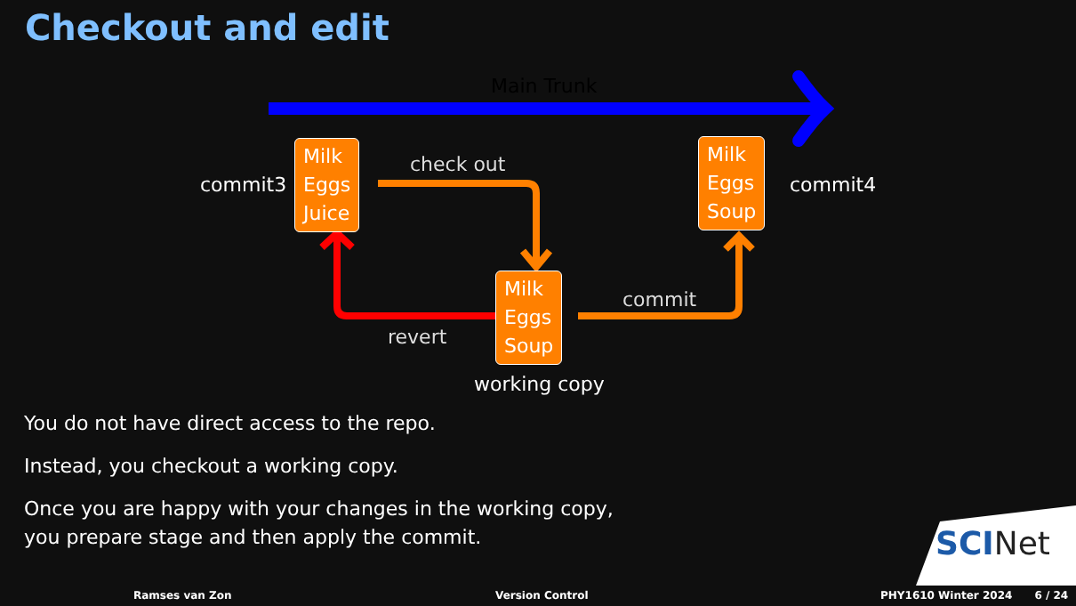Checkout and edit
Main Trunk
commit3
Milk
Eggs
Juice
check out
Milk
Eggs
Soup
commit4
Milk
Eggs
Soup
commit
revert
working copy
You do not have direct access to the repo.
Instead, you checkout a working copy.
Once you are happy with your changes in the working copy,
you prepare stage and then apply the commit.
SCINet
Ramses van Zon Version Control
PHY1610 Winter 2024 6 / 24